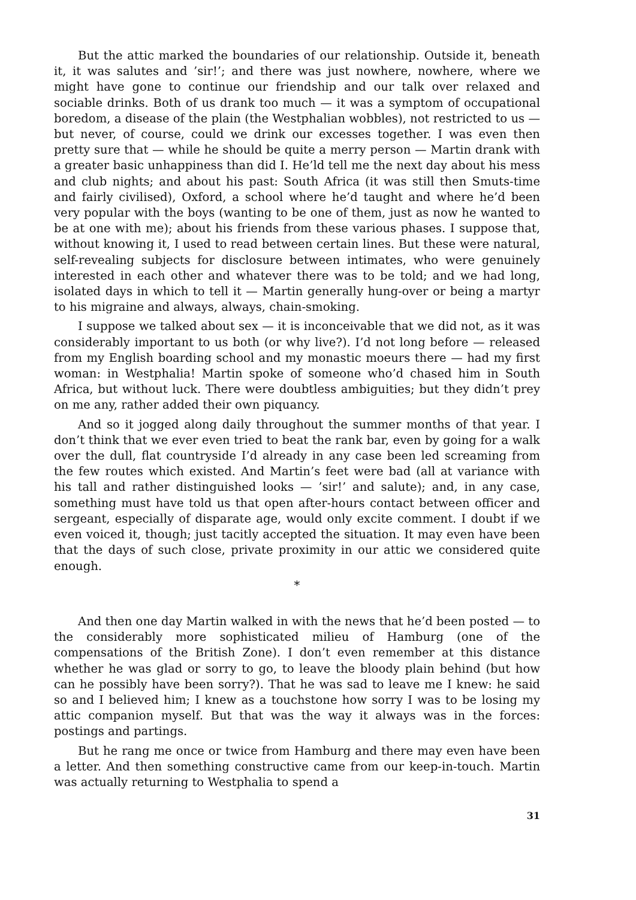But the attic marked the boundaries of our relationship. Outside it, beneath it, it was salutes and ’sir!’; and there was just nowhere, nowhere, where we might have gone to continue our friendship and our talk over relaxed and sociable drinks. Both of us drank too much — it was a symptom of occupational boredom, a disease of the plain (the Westphalian wobbles), not restricted to us — but never, of course, could we drink our excesses together. I was even then pretty sure that — while he should be quite a merry person — Martin drank with a greater basic unhappiness than did I. He’ld tell me the next day about his mess and club nights; and about his past: South Africa (it was still then Smuts-time and fairly civilised), Oxford, a school where he’d taught and where he’d been very popular with the boys (wanting to be one of them, just as now he wanted to be at one with me); about his friends from these various phases. I suppose that, without knowing it, I used to read between certain lines. But these were natural, self-revealing subjects for disclosure between intimates, who were genuinely interested in each other and whatever there was to be told; and we had long, isolated days in which to tell it — Martin generally hung-over or being a martyr to his migraine and always, always, chain-smoking.
I suppose we talked about sex — it is inconceivable that we did not, as it was considerably important to us both (or why live?). I’d not long before — released from my English boarding school and my monastic moeurs there — had my first woman: in Westphalia! Martin spoke of someone who’d chased him in South Africa, but without luck. There were doubtless ambiguities; but they didn’t prey on me any, rather added their own piquancy.
And so it jogged along daily throughout the summer months of that year. I don’t think that we ever even tried to beat the rank bar, even by going for a walk over the dull, flat countryside I’d already in any case been led screaming from the few routes which existed. And Martin’s feet were bad (all at variance with his tall and rather distinguished looks — ’sir!’ and salute); and, in any case, something must have told us that open after-hours contact between officer and sergeant, especially of disparate age, would only excite comment. I doubt if we even voiced it, though; just tacitly accepted the situation. It may even have been that the days of such close, private proximity in our attic we considered quite enough.
*
And then one day Martin walked in with the news that he’d been posted — to the considerably more sophisticated milieu of Hamburg (one of the compensations of the British Zone). I don’t even remember at this distance whether he was glad or sorry to go, to leave the bloody plain behind (but how can he possibly have been sorry?). That he was sad to leave me I knew: he said so and I believed him; I knew as a touchstone how sorry I was to be losing my attic companion myself. But that was the way it always was in the forces: postings and partings.
But he rang me once or twice from Hamburg and there may even have been a letter. And then something constructive came from our keep-in-touch. Martin was actually returning to Westphalia to spend a
31